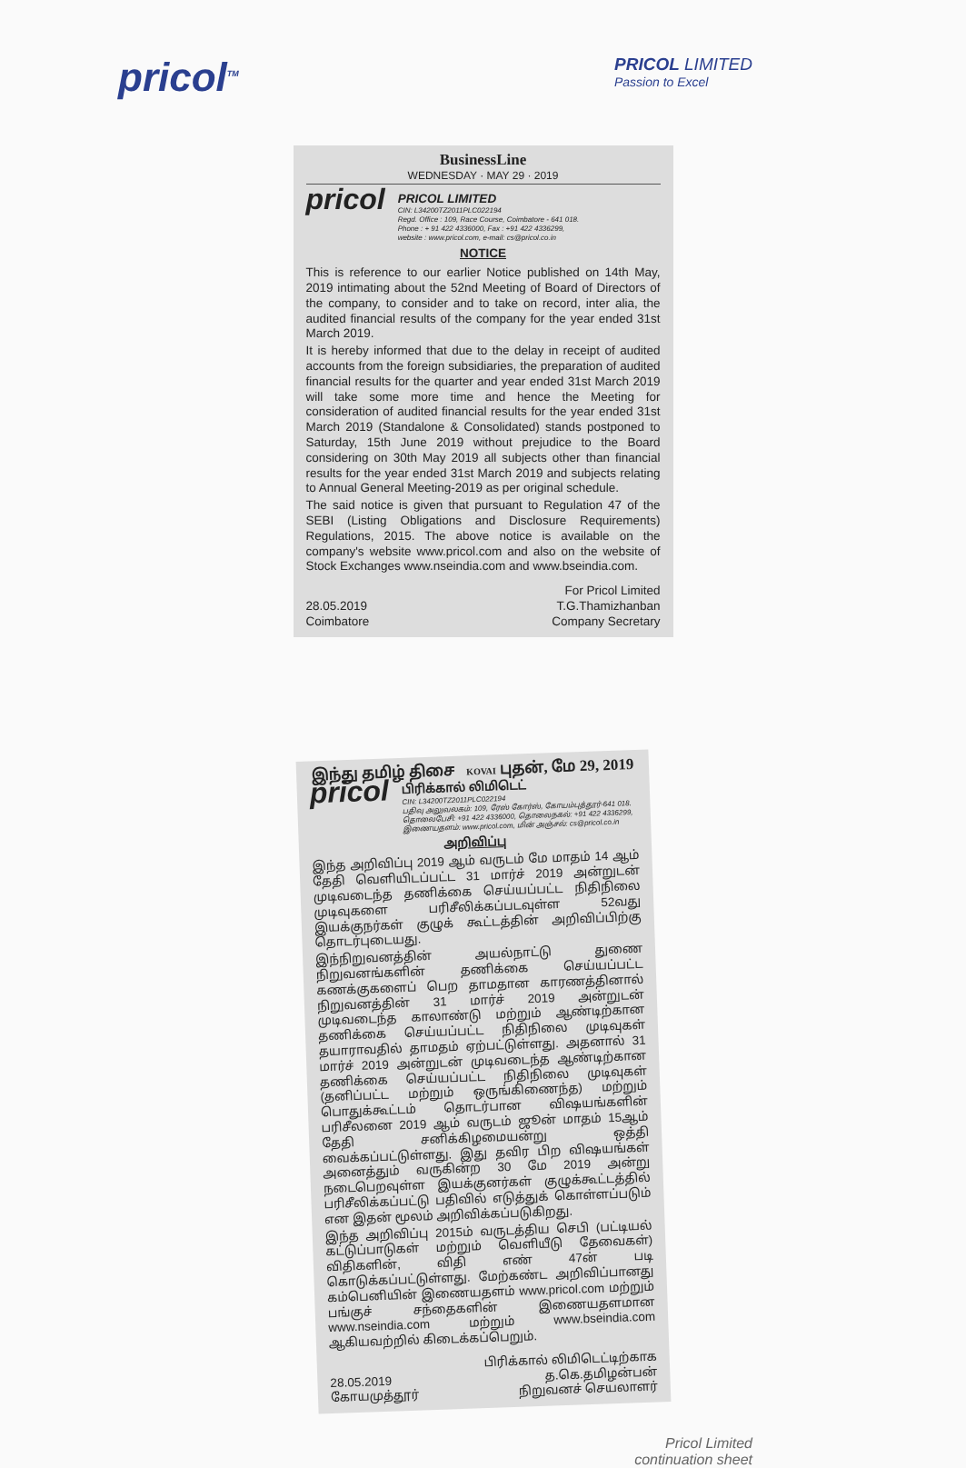pricol<sup>TM</sup>
PRICOL LIMITED
Passion to Excel
BusinessLine
WEDNESDAY · MAY 29 · 2019
pricol
PRICOL LIMITED
CIN: L34200TZ2011PLC022194
Regd. Office : 109, Race Course, Coimbatore - 641 018.
Phone : + 91 422 4336000, Fax : +91 422 4336299,
website : www.pricol.com, e-mail: cs@pricol.co.in
NOTICE
This is reference to our earlier Notice published on 14th May, 2019 intimating about the 52nd Meeting of Board of Directors of the company, to consider and to take on record, inter alia, the audited financial results of the company for the year ended 31st March 2019.
It is hereby informed that due to the delay in receipt of audited accounts from the foreign subsidiaries, the preparation of audited financial results for the quarter and year ended 31st March 2019 will take some more time and hence the Meeting for consideration of audited financial results for the year ended 31st March 2019 (Standalone & Consolidated) stands postponed to Saturday, 15th June 2019 without prejudice to the Board considering on 30th May 2019 all subjects other than financial results for the year ended 31st March 2019 and subjects relating to Annual General Meeting-2019 as per original schedule.
The said notice is given that pursuant to Regulation 47 of the SEBI (Listing Obligations and Disclosure Requirements) Regulations, 2015. The above notice is available on the company's website www.pricol.com and also on the website of Stock Exchanges www.nseindia.com and www.bseindia.com.
28.05.2019
Coimbatore
For Pricol Limited
T.G.Thamizhanban
Company Secretary
இந்து தமிழ் திசை KOVAI புதன், மே 29, 2019
pricol
பிரிக்கால் லிமிடெட்
CIN: L34200TZ2011PLC022194
பதிவு அலுவலகம்: 109, ரேஸ் கோர்ஸ், கோயம்புத்தூர்-641 018.
தொலைபேசி: +91 422 4336000, தொலைநகல்: +91 422 4336299,
இணையதளம்: www.pricol.com, மின் அஞ்சல்: cs@pricol.co.in
அறிவிப்பு
இந்த அறிவிப்பு 2019 ஆம் வருடம் மே மாதம் 14 ஆம் தேதி வெளியிடப்பட்ட 31 மார்ச் 2019 அன்றுடன் முடிவடைந்த தணிக்கை செய்யப்பட்ட நிதிநிலை முடிவுகளை பரிசீலிக்கப்படவுள்ள 52வது இயக்குநர்கள் குழுக் கூட்டத்தின் அறிவிப்பிற்கு தொடர்புடையது.
இந்நிறுவனத்தின் அயல்நாட்டு துணை நிறுவனங்களின் தணிக்கை செய்யப்பட்ட கணக்குகளைப் பெற தாமதான காரணத்தினால் நிறுவனத்தின் 31 மார்ச் 2019 அன்றுடன் முடிவடைந்த காலாண்டு மற்றும் ஆண்டிற்கான தணிக்கை செய்யப்பட்ட நிதிநிலை முடிவுகள் தயாராவதில் தாமதம் ஏற்பட்டுள்ளது. அதனால் 31 மார்ச் 2019 அன்றுடன் முடிவடைந்த ஆண்டிற்கான தணிக்கை செய்யப்பட்ட நிதிநிலை முடிவுகள் (தனிப்பட்ட மற்றும் ஒருங்கிணைந்த) மற்றும் பொதுக்கூட்டம் தொடர்பான விஷயங்களின் பரிசீலனை 2019 ஆம் வருடம் ஜூன் மாதம் 15ஆம் தேதி சனிக்கிழமையன்று ஒத்தி வைக்கப்பட்டுள்ளது. இது தவிர பிற விஷயங்கள் அனைத்தும் வருகின்ற 30 மே 2019 அன்று நடைபெறவுள்ள இயக்குனர்கள் குழுக்கூட்டத்தில் பரிசீலிக்கப்பட்டு பதிவில் எடுத்துக் கொள்ளப்படும் என இதன் மூலம் அறிவிக்கப்படுகிறது.
இந்த அறிவிப்பு 2015ம் வருடத்திய செபி (பட்டியல் கட்டுப்பாடுகள் மற்றும் வெளியீடு தேவைகள்) விதிகளின், விதி எண் 47ன் படி கொடுக்கப்பட்டுள்ளது. மேற்கண்ட அறிவிப்பானது கம்பெனியின் இணையதளம் www.pricol.com மற்றும் பங்குச் சந்தைகளின் இணையதளமான www.nseindia.com மற்றும் www.bseindia.com ஆகியவற்றில் கிடைக்கப்பெறும்.
28.05.2019
கோயமுத்தூர்
பிரிக்கால் லிமிடெட்டிற்காக
த.கெ.தமிழன்பன்
நிறுவனச் செயலாளர்
Pricol Limited
continuation sheet